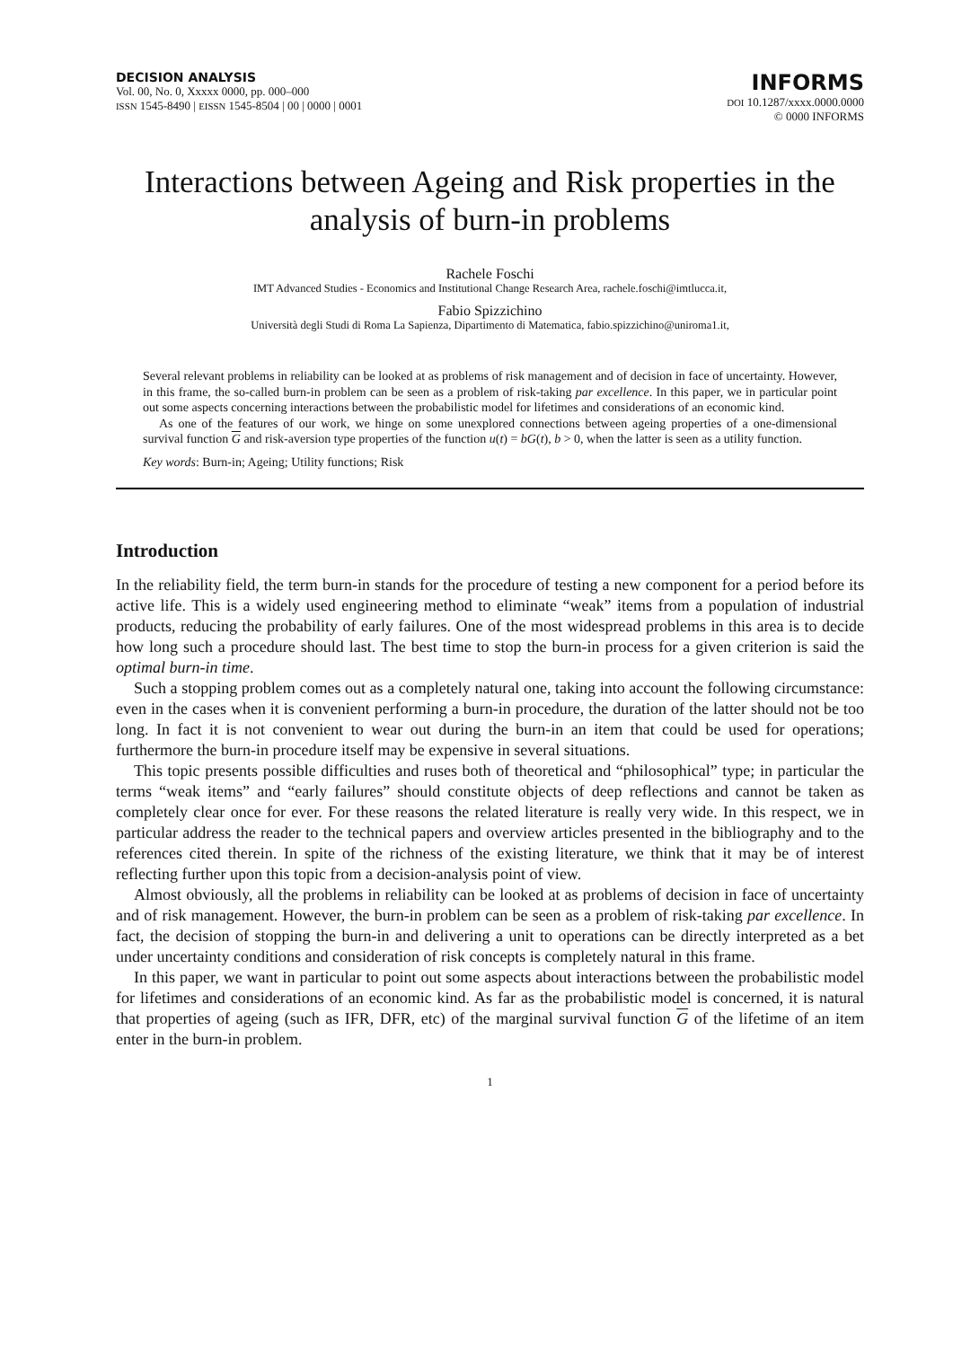DECISION ANALYSIS
Vol. 00, No. 0, Xxxxx 0000, pp. 000–000
ISSN 1545-8490 | EISSN 1545-8504 | 00 | 0000 | 0001
INFORMS
DOI 10.1287/xxxx.0000.0000
© 0000 INFORMS
Interactions between Ageing and Risk properties in the analysis of burn-in problems
Rachele Foschi
IMT Advanced Studies - Economics and Institutional Change Research Area, rachele.foschi@imtlucca.it,
Fabio Spizzichino
Università degli Studi di Roma La Sapienza, Dipartimento di Matematica, fabio.spizzichino@uniroma1.it,
Several relevant problems in reliability can be looked at as problems of risk management and of decision in face of uncertainty. However, in this frame, the so-called burn-in problem can be seen as a problem of risk-taking par excellence. In this paper, we in particular point out some aspects concerning interactions between the probabilistic model for lifetimes and considerations of an economic kind.
As one of the features of our work, we hinge on some unexplored connections between ageing properties of a one-dimensional survival function G and risk-aversion type properties of the function u(t) = bG(t), b > 0, when the latter is seen as a utility function.
Key words: Burn-in; Ageing; Utility functions; Risk
Introduction
In the reliability field, the term burn-in stands for the procedure of testing a new component for a period before its active life. This is a widely used engineering method to eliminate “weak” items from a population of industrial products, reducing the probability of early failures. One of the most widespread problems in this area is to decide how long such a procedure should last. The best time to stop the burn-in process for a given criterion is said the optimal burn-in time.
Such a stopping problem comes out as a completely natural one, taking into account the following circumstance: even in the cases when it is convenient performing a burn-in procedure, the duration of the latter should not be too long. In fact it is not convenient to wear out during the burn-in an item that could be used for operations; furthermore the burn-in procedure itself may be expensive in several situations.
This topic presents possible difficulties and ruses both of theoretical and “philosophical” type; in particular the terms “weak items” and “early failures” should constitute objects of deep reflections and cannot be taken as completely clear once for ever. For these reasons the related literature is really very wide. In this respect, we in particular address the reader to the technical papers and overview articles presented in the bibliography and to the references cited therein. In spite of the richness of the existing literature, we think that it may be of interest reflecting further upon this topic from a decision-analysis point of view.
Almost obviously, all the problems in reliability can be looked at as problems of decision in face of uncertainty and of risk management. However, the burn-in problem can be seen as a problem of risk-taking par excellence. In fact, the decision of stopping the burn-in and delivering a unit to operations can be directly interpreted as a bet under uncertainty conditions and consideration of risk concepts is completely natural in this frame.
In this paper, we want in particular to point out some aspects about interactions between the probabilistic model for lifetimes and considerations of an economic kind. As far as the probabilistic model is concerned, it is natural that properties of ageing (such as IFR, DFR, etc) of the marginal survival function G of the lifetime of an item enter in the burn-in problem.
1